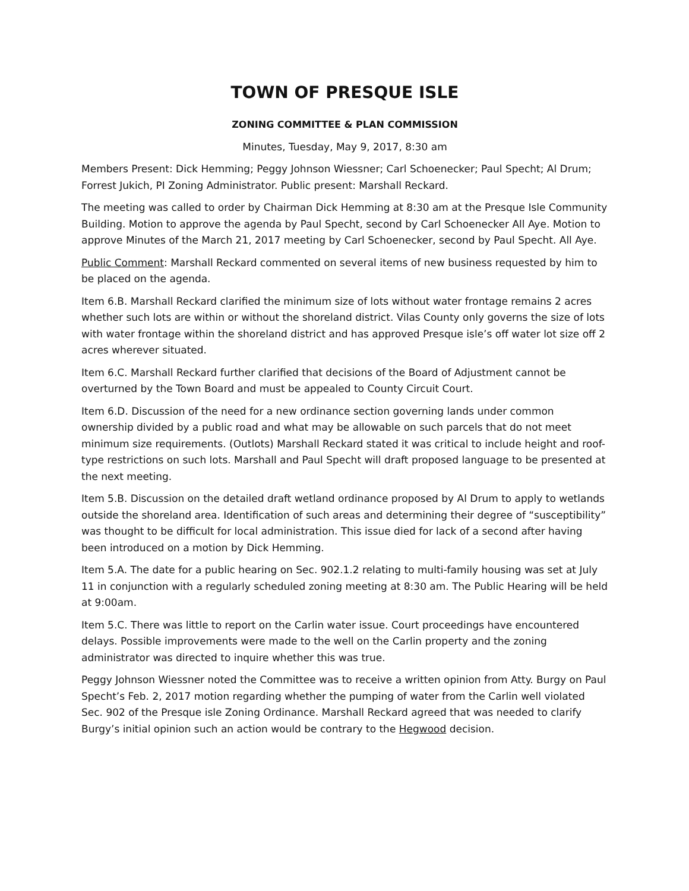TOWN OF PRESQUE ISLE
ZONING COMMITTEE & PLAN COMMISSION
Minutes, Tuesday, May 9, 2017, 8:30 am
Members Present: Dick Hemming; Peggy Johnson Wiessner; Carl Schoenecker; Paul Specht; Al Drum; Forrest Jukich, PI Zoning Administrator. Public present: Marshall Reckard.
The meeting was called to order by Chairman Dick Hemming at 8:30 am at the Presque Isle Community Building. Motion to approve the agenda by Paul Specht, second by Carl Schoenecker All Aye. Motion to approve Minutes of the March 21, 2017 meeting by Carl Schoenecker, second by Paul Specht. All Aye.
Public Comment: Marshall Reckard commented on several items of new business requested by him to be placed on the agenda.
Item 6.B. Marshall Reckard clarified the minimum size of lots without water frontage remains 2 acres whether such lots are within or without the shoreland district. Vilas County only governs the size of lots with water frontage within the shoreland district and has approved Presque isle’s off water lot size off 2 acres wherever situated.
Item 6.C. Marshall Reckard further clarified that decisions of the Board of Adjustment cannot be overturned by the Town Board and must be appealed to County Circuit Court.
Item 6.D. Discussion of the need for a new ordinance section governing lands under common ownership divided by a public road and what may be allowable on such parcels that do not meet minimum size requirements. (Outlots) Marshall Reckard stated it was critical to include height and roof-type restrictions on such lots. Marshall and Paul Specht will draft proposed language to be presented at the next meeting.
Item 5.B. Discussion on the detailed draft wetland ordinance proposed by Al Drum to apply to wetlands outside the shoreland area. Identification of such areas and determining their degree of “susceptibility” was thought to be difficult for local administration. This issue died for lack of a second after having been introduced on a motion by Dick Hemming.
Item 5.A. The date for a public hearing on Sec. 902.1.2 relating to multi-family housing was set at July 11 in conjunction with a regularly scheduled zoning meeting at 8:30 am. The Public Hearing will be held at 9:00am.
Item 5.C. There was little to report on the Carlin water issue. Court proceedings have encountered delays. Possible improvements were made to the well on the Carlin property and the zoning administrator was directed to inquire whether this was true.
Peggy Johnson Wiessner noted the Committee was to receive a written opinion from Atty. Burgy on Paul Specht’s Feb. 2, 2017 motion regarding whether the pumping of water from the Carlin well violated Sec. 902 of the Presque isle Zoning Ordinance. Marshall Reckard agreed that was needed to clarify Burgy’s initial opinion such an action would be contrary to the Hegwood decision.